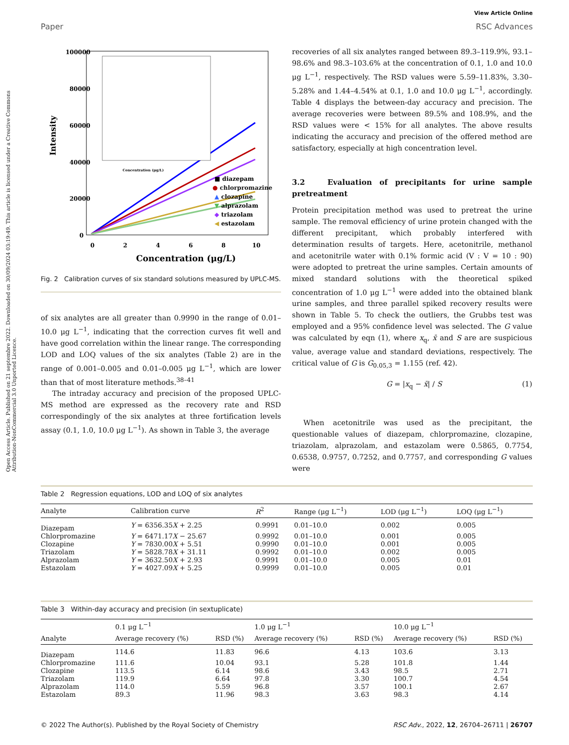View Article Online
Paper RSC Advances
Open Access Article. Published on 21 septembre 2022. Downloaded on 30/09/2024 03:19:49. This article is licensed under a Creative Commons Attribution-NonCommercial 3.0 Unported Licence.
100000
80000
60000
40000
20000
0
Intensity
0
2
4
6
8
10
Concentration (μg/L)
Concentration (μg/L)
■ diazepam
● chlorpromazine
▲ clozapine
▼ alprazolam
◆ triazolam
◀ estazolam
Fig. 2 Calibration curves of six standard solutions measured by UPLC-MS.
of six analytes are all greater than 0.9990 in the range of 0.01–10.0 μg L<sup>−1</sup>, indicating that the correction curves fit well and have good correlation within the linear range. The corresponding LOD and LOQ values of the six analytes (Table 2) are in the range of 0.001–0.005 and 0.01–0.005 μg L<sup>−1</sup>, which are lower than that of most literature methods.<sup>38–41</sup>
The intraday accuracy and precision of the proposed UPLC-MS method are expressed as the recovery rate and RSD correspondingly of the six analytes at three fortification levels assay (0.1, 1.0, 10.0 μg L<sup>−1</sup>). As shown in Table 3, the average
recoveries of all six analytes ranged between 89.3–119.9%, 93.1–98.6% and 98.3–103.6% at the concentration of 0.1, 1.0 and 10.0 μg L<sup>−1</sup>, respectively. The RSD values were 5.59–11.83%, 3.30–5.28% and 1.44–4.54% at 0.1, 1.0 and 10.0 μg L<sup>−1</sup>, accordingly. Table 4 displays the between-day accuracy and precision. The average recoveries were between 89.5% and 108.9%, and the RSD values were < 15% for all analytes. The above results indicating the accuracy and precision of the offered method are satisfactory, especially at high concentration level.
3.2 Evaluation of precipitants for urine sample pretreatment
Protein precipitation method was used to pretreat the urine sample. The removal efficiency of urine protein changed with the different precipitant, which probably interfered with determination results of targets. Here, acetonitrile, methanol and acetonitrile water with 0.1% formic acid (V : V = 10 : 90) were adopted to pretreat the urine samples. Certain amounts of mixed standard solutions with the theoretical spiked concentration of 1.0 μg L<sup>−1</sup> were added into the obtained blank urine samples, and three parallel spiked recovery results were shown in Table 5. To check the outliers, the Grubbs test was employed and a 95% confidence level was selected. The G value was calculated by eqn (1), where x<sub>q</sub>, x̄ and S are are suspicious value, average value and standard deviations, respectively. The critical value of G is G<sub>0.05,3</sub> = 1.155 (ref. 42).
G = |x<sub>q</sub> − x̄| / S (1)
When acetonitrile was used as the precipitant, the questionable values of diazepam, chlorpromazine, clozapine, triazolam, alprazolam, and estazolam were 0.5865, 0.7754, 0.6538, 0.9757, 0.7252, and 0.7757, and corresponding G values were
Table 2 Regression equations, LOD and LOQ of six analytes
| Analyte | Calibration curve | R<sup>2</sup> | Range (μg L<sup>−1</sup>) | LOD (μg L<sup>−1</sup>) | LOQ (μg L<sup>−1</sup>) |
| --- | --- | --- | --- | --- | --- |
| Diazepam | Y = 6356.35 X + 2.25 | 0.9991 | 0.01–10.0 | 0.002 | 0.005 |
| Chlorpromazine | Y = 6471.17 X − 25.67 | 0.9992 | 0.01–10.0 | 0.001 | 0.005 |
| Clozapine | Y = 7830.00 X + 5.51 | 0.9990 | 0.01–10.0 | 0.001 | 0.005 |
| Triazolam | Y = 5828.78 X + 31.11 | 0.9992 | 0.01–10.0 | 0.002 | 0.005 |
| Alprazolam | Y = 3632.50 X + 2.93 | 0.9991 | 0.01–10.0 | 0.005 | 0.01 |
| Estazolam | Y = 4027.09 X + 5.25 | 0.9999 | 0.01–10.0 | 0.005 | 0.01 |
Table 3 Within-day accuracy and precision (in sextuplicate)
| | 0.1 μg L<sup>−1</sup> | | 1.0 μg L<sup>−1</sup> | | 10.0 μg L<sup>−1</sup> | |
| --- | --- | --- | --- | --- | --- | --- |
| Analyte | Average recovery (%) | RSD (%) | Average recovery (%) | RSD (%) | Average recovery (%) | RSD (%) |
| Diazepam | 114.6 | 11.83 | 96.6 | 4.13 | 103.6 | 3.13 |
| Chlorpromazine | 111.6 | 10.04 | 93.1 | 5.28 | 101.8 | 1.44 |
| Clozapine | 113.5 | 6.14 | 98.6 | 3.43 | 98.5 | 2.71 |
| Triazolam | 119.9 | 6.64 | 97.8 | 3.30 | 100.7 | 4.54 |
| Alprazolam | 114.0 | 5.59 | 96.8 | 3.57 | 100.1 | 2.67 |
| Estazolam | 89.3 | 11.96 | 98.3 | 3.63 | 98.3 | 4.14 |
© 2022 The Author(s). Published by the Royal Society of Chemistry RSC Adv., 2022, 12, 26704–26711 | 26707